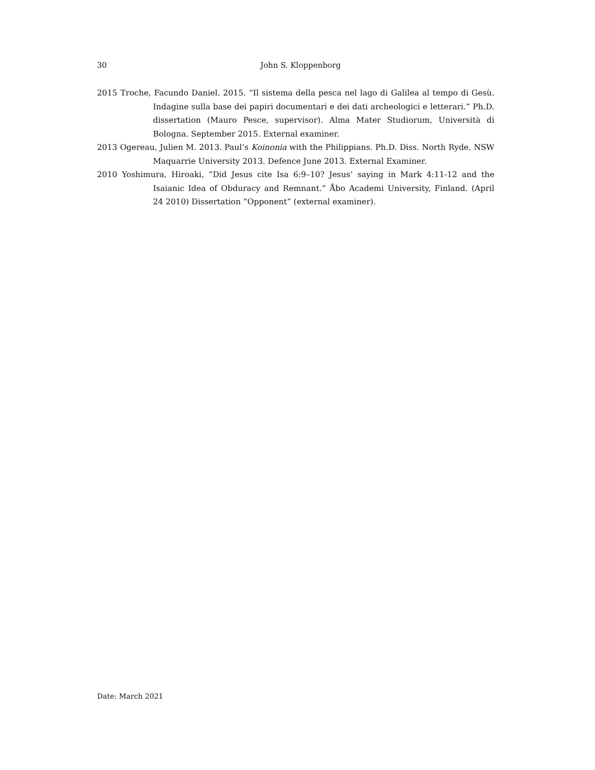30
John S. Kloppenborg
2015 Troche, Facundo Daniel. 2015. “Il sistema della pesca nel lago di Galilea al tempo di Gesù. Indagine sulla base dei papiri documentari e dei dati archeologici e letterari.” Ph.D. dissertation (Mauro Pesce, supervisor). Alma Mater Studiorum, Università di Bologna. September 2015. External examiner.
2013 Ogereau, Julien M. 2013. Paul’s Koinonia with the Philippians. Ph.D. Diss. North Ryde, NSW Maquarrie University 2013. Defence June 2013. External Examiner.
2010 Yoshimura, Hiroaki, “Did Jesus cite Isa 6:9–10? Jesus’ saying in Mark 4:11-12 and the Isaianic Idea of Obduracy and Remnant.” Åbo Academi University, Finland. (April 24 2010) Dissertation “Opponent” (external examiner).
Date: March 2021